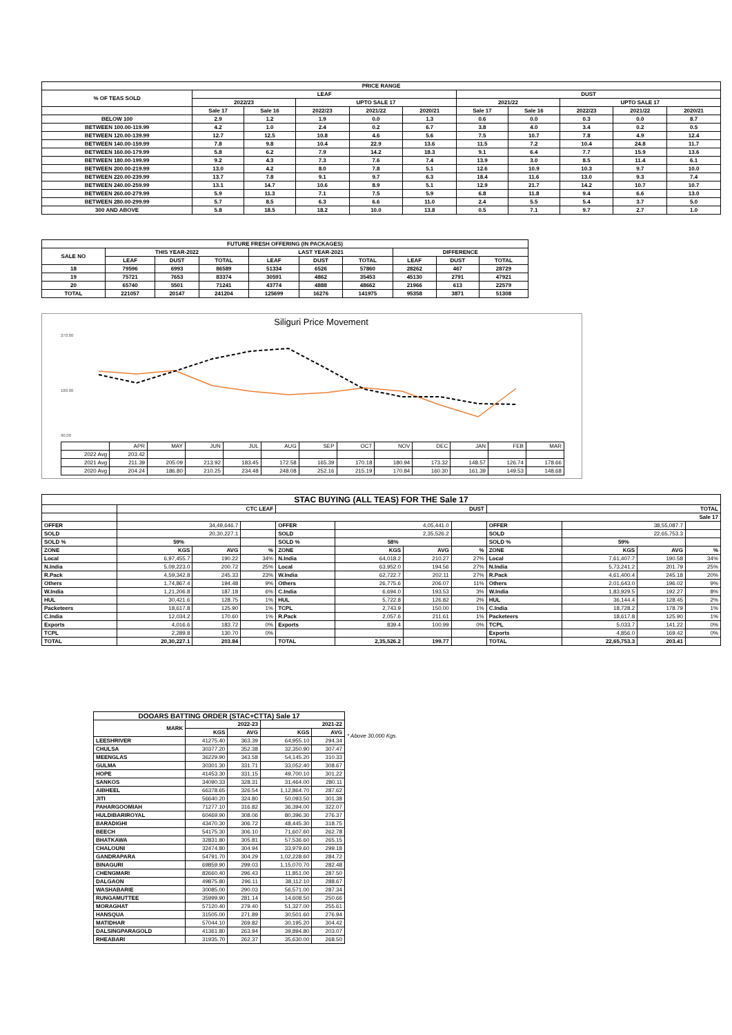| PRICE RANGE | | | | | | | | | | |
| --- | --- | --- | --- | --- | --- | --- | --- | --- | --- | --- |
| % OF TEAS SOLD | LEAF | | | | | DUST | | | | |
| | 2022/23 | | UPTO SALE 17 | | | 2021/22 | | UPTO SALE 17 | | |
| | Sale 17 | Sale 16 | 2022/23 | 2021/22 | 2020/21 | Sale 17 | Sale 16 | 2022/23 | 2021/22 | 2020/21 |
| BELOW 100 | 2.9 | 1.2 | 1.9 | 0.0 | 1.3 | 0.6 | 0.0 | 0.3 | 0.0 | 8.7 |
| BETWEEN 100.00-119.99 | 4.2 | 1.0 | 2.4 | 0.2 | 6.7 | 3.8 | 4.0 | 3.4 | 0.2 | 0.5 |
| BETWEEN 120.00-139.99 | 12.7 | 12.5 | 10.8 | 4.6 | 5.6 | 7.5 | 10.7 | 7.8 | 4.9 | 12.4 |
| BETWEEN 140.00-159.99 | 7.8 | 9.8 | 10.4 | 22.9 | 13.6 | 11.5 | 7.2 | 10.4 | 24.8 | 11.7 |
| BETWEEN 160.00-179.99 | 5.8 | 6.2 | 7.9 | 14.2 | 18.3 | 9.1 | 6.4 | 7.7 | 15.9 | 13.6 |
| BETWEEN 180.00-199.99 | 9.2 | 4.3 | 7.3 | 7.6 | 7.4 | 13.9 | 3.0 | 8.5 | 11.4 | 6.1 |
| BETWEEN 200.00-219.99 | 13.0 | 4.2 | 8.0 | 7.8 | 5.1 | 12.6 | 10.9 | 10.3 | 9.7 | 10.0 |
| BETWEEN 220.00-239.99 | 13.7 | 7.8 | 9.1 | 9.7 | 6.3 | 18.4 | 11.6 | 13.0 | 9.3 | 7.4 |
| BETWEEN 240.00-259.99 | 13.1 | 14.7 | 10.6 | 8.9 | 5.1 | 12.9 | 21.7 | 14.2 | 10.7 | 10.7 |
| BETWEEN 260.00-279.99 | 5.9 | 11.3 | 7.1 | 7.5 | 5.9 | 6.8 | 11.8 | 9.4 | 6.6 | 13.0 |
| BETWEEN 280.00-299.99 | 5.7 | 8.5 | 6.3 | 6.6 | 11.0 | 2.4 | 5.5 | 5.4 | 3.7 | 5.0 |
| 300 AND ABOVE | 5.8 | 18.5 | 18.2 | 10.0 | 13.8 | 0.5 | 7.1 | 9.7 | 2.7 | 1.0 |
| FUTURE FRESH OFFERING (IN PACKAGES) | | | | | | | | | |
| --- | --- | --- | --- | --- | --- | --- | --- | --- | --- |
| SALE NO | THIS YEAR-2022 | | | LAST YEAR-2021 | | | DIFFERENCE | | |
| | LEAF | DUST | TOTAL | LEAF | DUST | TOTAL | LEAF | DUST | TOTAL |
| 18 | 79596 | 6993 | 86589 | 51334 | 6526 | 57860 | 28262 | 467 | 28729 |
| 19 | 75721 | 7653 | 83374 | 30591 | 4862 | 35453 | 45130 | 2791 | 47921 |
| 20 | 65740 | 5501 | 71241 | 43774 | 4888 | 48662 | 21966 | 613 | 22579 |
| TOTAL | 221057 | 20147 | 241204 | 125699 | 16276 | 141975 | 95358 | 3871 | 51308 |
Siliguri Price Movement
270.00
180.00
90.00
| | APR | MAY | JUN | JUL | AUG | SEP | OCT | NOV | DEC | JAN | FEB | MAR |
| 2022 Avg | 203.42 | | | | | | | | | | | |
| 2021 Avg | 211.39 | 205.09 | 213.92 | 183.45 | 172.58 | 165.39 | 170.18 | 180.94 | 173.32 | 148.57 | 126.74 | 178.66 |
| 2020 Avg | 204.24 | 186.80 | 210.25 | 234.48 | 248.08 | 252.16 | 215.19 | 170.84 | 160.30 | 161.39 | 149.53 | 148.68 |
| STAC BUYING (ALL TEAS) FOR THE Sale 17 | | | | | | | | | | | |
| --- | --- | --- | --- | --- | --- | --- | --- | --- | --- | --- | --- |
| | CTC LEAF | | | DUST | | | | TOTAL | | | |
| | Sale 17 | | | | | | | | | | |
| OFFER | 34,49,646.7 | | | OFFER | 4,05,441.0 | | | OFFER | 38,55,087.7 | | |
| SOLD | 20,30,227.1 | | | SOLD | 2,35,526.2 | | | SOLD | 22,65,753.3 | | |
| SOLD % | 59% | | | SOLD % | 58% | | | SOLD % | 59% | | |
| ZONE | KGS | AVG | % | ZONE | KGS | AVG | % | ZONE | KGS | AVG | % |
| Local | 6,97,455.7 | 190.22 | 34% | N.India | 64,018.2 | 210.27 | 27% | Local | 7,61,407.7 | 190.58 | 34% |
| N.India | 5,09,223.0 | 200.72 | 25% | Local | 63,952.0 | 194.56 | 27% | N.India | 5,73,241.2 | 201.79 | 25% |
| R.Pack | 4,59,342.8 | 245.33 | 23% | W.India | 62,722.7 | 202.11 | 27% | R.Pack | 4,61,400.4 | 245.18 | 20% |
| Others | 1,74,867.4 | 194.48 | 9% | Others | 26,775.6 | 206.07 | 11% | Others | 2,01,643.0 | 196.02 | 9% |
| W.India | 1,21,206.8 | 187.18 | 6% | C.India | 6,694.0 | 193.53 | 3% | W.India | 1,83,929.5 | 192.27 | 8% |
| HUL | 30,421.6 | 128.75 | 1% | HUL | 5,722.8 | 126.82 | 2% | HUL | 36,144.4 | 128.45 | 2% |
| Packeteers | 18,617.8 | 125.90 | 1% | TCPL | 2,743.9 | 150.00 | 1% | C.India | 18,728.2 | 178.79 | 1% |
| C.India | 12,034.2 | 170.60 | 1% | R.Pack | 2,057.6 | 211.61 | 1% | Packeteers | 18,617.8 | 125.90 | 1% |
| Exports | 4,016.6 | 183.72 | 0% | Exports | 839.4 | 100.99 | 0% | TCPL | 5,033.7 | 141.22 | 0% |
| TCPL | 2,289.8 | 130.70 | 0% | | | | | Exports | 4,856.0 | 169.42 | 0% |
| TOTAL | 20,30,227.1 | 203.84 | | TOTAL | 2,35,526.2 | 199.77 | | TOTAL | 22,65,753.3 | 203.41 | |
| DOOARS BATTING ORDER (STAC+CTTA) Sale 17 | | | | |
| --- | --- | --- | --- | --- |
| MARK | 2022-23 | | 2021-22 | |
| | KGS | AVG | KGS | AVG |
| LEESHRIVER | 41275.40 | 363.39 | 64,955.10 | 294.34 |
| CHULSA | 30377.20 | 352.38 | 32,350.90 | 307.47 |
| MEENGLAS | 36229.90 | 343.58 | 54,145.20 | 310.33 |
| GULMA | 30301.30 | 331.71 | 33,052.40 | 308.67 |
| HOPE | 41453.30 | 331.15 | 49,700.10 | 301.22 |
| SANKOS | 34090.33 | 328.31 | 31,464.00 | 280.11 |
| AIBHEEL | 66378.65 | 326.54 | 1,12,864.70 | 287.62 |
| JITI | 56640.20 | 324.80 | 50,093.50 | 301.38 |
| PAHARGOOMIAH | 71277.10 | 316.82 | 36,394.00 | 322.07 |
| HULDIBARIROYAL | 60469.90 | 308.06 | 80,396.30 | 276.37 |
| BARADIGHI | 43470.30 | 306.72 | 48,445.30 | 318.75 |
| BEECH | 54175.30 | 306.10 | 71,607.60 | 262.78 |
| BHATKAWA | 32831.80 | 305.81 | 57,536.60 | 265.15 |
| CHALOUNI | 32474.80 | 304.94 | 33,979.60 | 299.18 |
| GANDRAPARA | 54791.70 | 304.29 | 1,02,228.60 | 284.72 |
| BINAGURI | 69859.90 | 299.03 | 1,15,070.70 | 282.48 |
| CHENGMARI | 82660.40 | 296.43 | 11,851.00 | 287.50 |
| DALGAON | 49875.80 | 296.11 | 38,112.10 | 288.67 |
| WASHABARIE | 30085.00 | 290.03 | 56,571.00 | 287.34 |
| RUNGAMUTTEE | 35999.90 | 281.14 | 14,608.50 | 250.66 |
| MORAGHAT | 57120.40 | 279.40 | 51,327.00 | 255.61 |
| HANSQUA | 31505.00 | 271.89 | 30,501.60 | 276.94 |
| MATIDHAR | 57044.10 | 269.82 | 30,195.20 | 304.42 |
| DALSINGPARAGOLD | 41361.80 | 263.94 | 39,894.80 | 203.07 |
| RHEABARI | 31935.70 | 262.37 | 35,630.00 | 268.50 |
* Above 30,000 Kgs.